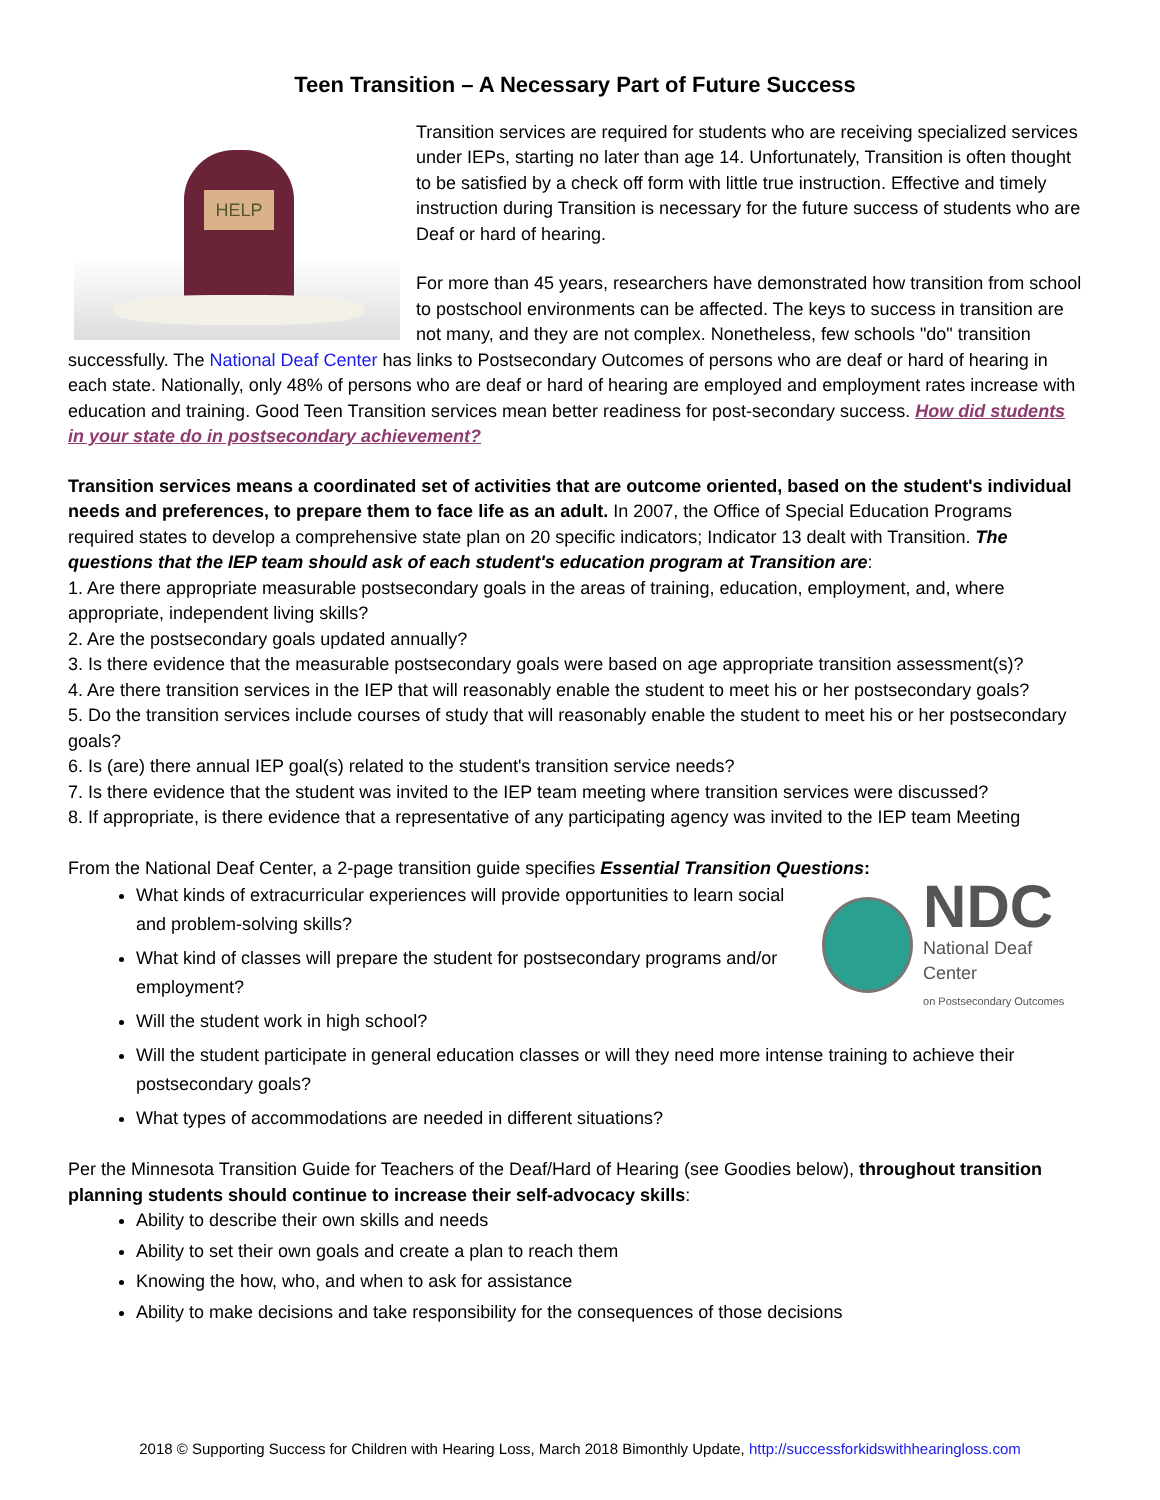Teen Transition – A Necessary Part of Future Success
HELP
Transition services are required for students who are receiving specialized services under IEPs, starting no later than age 14. Unfortunately, Transition is often thought to be satisfied by a check off form with little true instruction. Effective and timely instruction during Transition is necessary for the future success of students who are Deaf or hard of hearing.
For more than 45 years, researchers have demonstrated how transition from school to postschool environments can be affected. The keys to success in transition are not many, and they are not complex. Nonetheless, few schools "do" transition successfully. The National Deaf Center has links to Postsecondary Outcomes of persons who are deaf or hard of hearing in each state. Nationally, only 48% of persons who are deaf or hard of hearing are employed and employment rates increase with education and training. Good Teen Transition services mean better readiness for post-secondary success. How did students in your state do in postsecondary achievement?
Transition services means a coordinated set of activities that are outcome oriented, based on the student's individual needs and preferences, to prepare them to face life as an adult. In 2007, the Office of Special Education Programs required states to develop a comprehensive state plan on 20 specific indicators; Indicator 13 dealt with Transition. The questions that the IEP team should ask of each student's education program at Transition are:
1. Are there appropriate measurable postsecondary goals in the areas of training, education, employment, and, where appropriate, independent living skills?
2. Are the postsecondary goals updated annually?
3. Is there evidence that the measurable postsecondary goals were based on age appropriate transition assessment(s)?
4. Are there transition services in the IEP that will reasonably enable the student to meet his or her postsecondary goals?
5. Do the transition services include courses of study that will reasonably enable the student to meet his or her postsecondary goals?
6. Is (are) there annual IEP goal(s) related to the student's transition service needs?
7. Is there evidence that the student was invited to the IEP team meeting where transition services were discussed?
8. If appropriate, is there evidence that a representative of any participating agency was invited to the IEP team Meeting
From the National Deaf Center, a 2-page transition guide specifies Essential Transition Questions:
NDC
National Deaf Center
on Postsecondary Outcomes
What kinds of extracurricular experiences will provide opportunities to learn social and problem-solving skills?
What kind of classes will prepare the student for postsecondary programs and/or employment?
Will the student work in high school?
Will the student participate in general education classes or will they need more intense training to achieve their postsecondary goals?
What types of accommodations are needed in different situations?
Per the Minnesota Transition Guide for Teachers of the Deaf/Hard of Hearing (see Goodies below), throughout transition planning students should continue to increase their self-advocacy skills:
Ability to describe their own skills and needs
Ability to set their own goals and create a plan to reach them
Knowing the how, who, and when to ask for assistance
Ability to make decisions and take responsibility for the consequences of those decisions
2018 © Supporting Success for Children with Hearing Loss, March 2018 Bimonthly Update, http://successforkidswithhearingloss.com